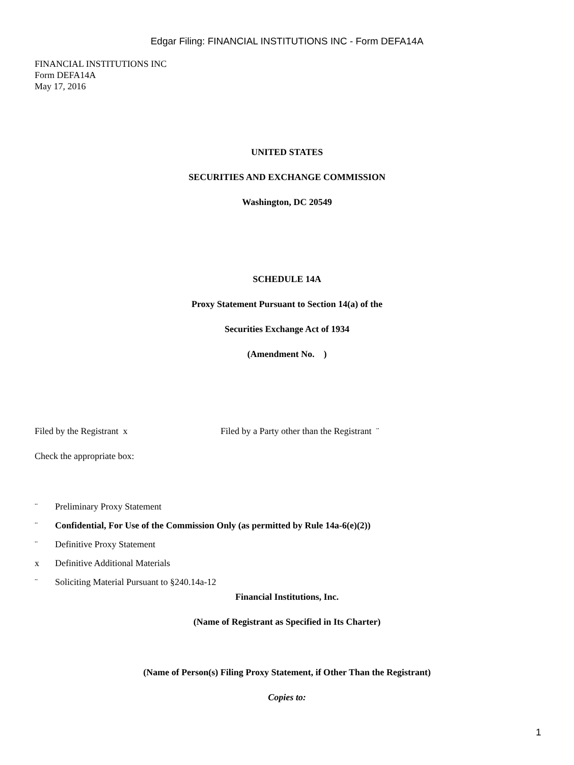Edgar Filing: FINANCIAL INSTITUTIONS INC - Form DEFA14A
FINANCIAL INSTITUTIONS INC
Form DEFA14A
May 17, 2016
UNITED STATES
SECURITIES AND EXCHANGE COMMISSION
Washington, DC 20549
SCHEDULE 14A
Proxy Statement Pursuant to Section 14(a) of the
Securities Exchange Act of 1934
(Amendment No. )
Filed by the Registrant x Filed by a Party other than the Registrant ¨
Check the appropriate box:
¨ Preliminary Proxy Statement
¨ Confidential, For Use of the Commission Only (as permitted by Rule 14a-6(e)(2))
¨ Definitive Proxy Statement
x Definitive Additional Materials
¨ Soliciting Material Pursuant to §240.14a-12
Financial Institutions, Inc.
(Name of Registrant as Specified in Its Charter)
(Name of Person(s) Filing Proxy Statement, if Other Than the Registrant)
Copies to:
1